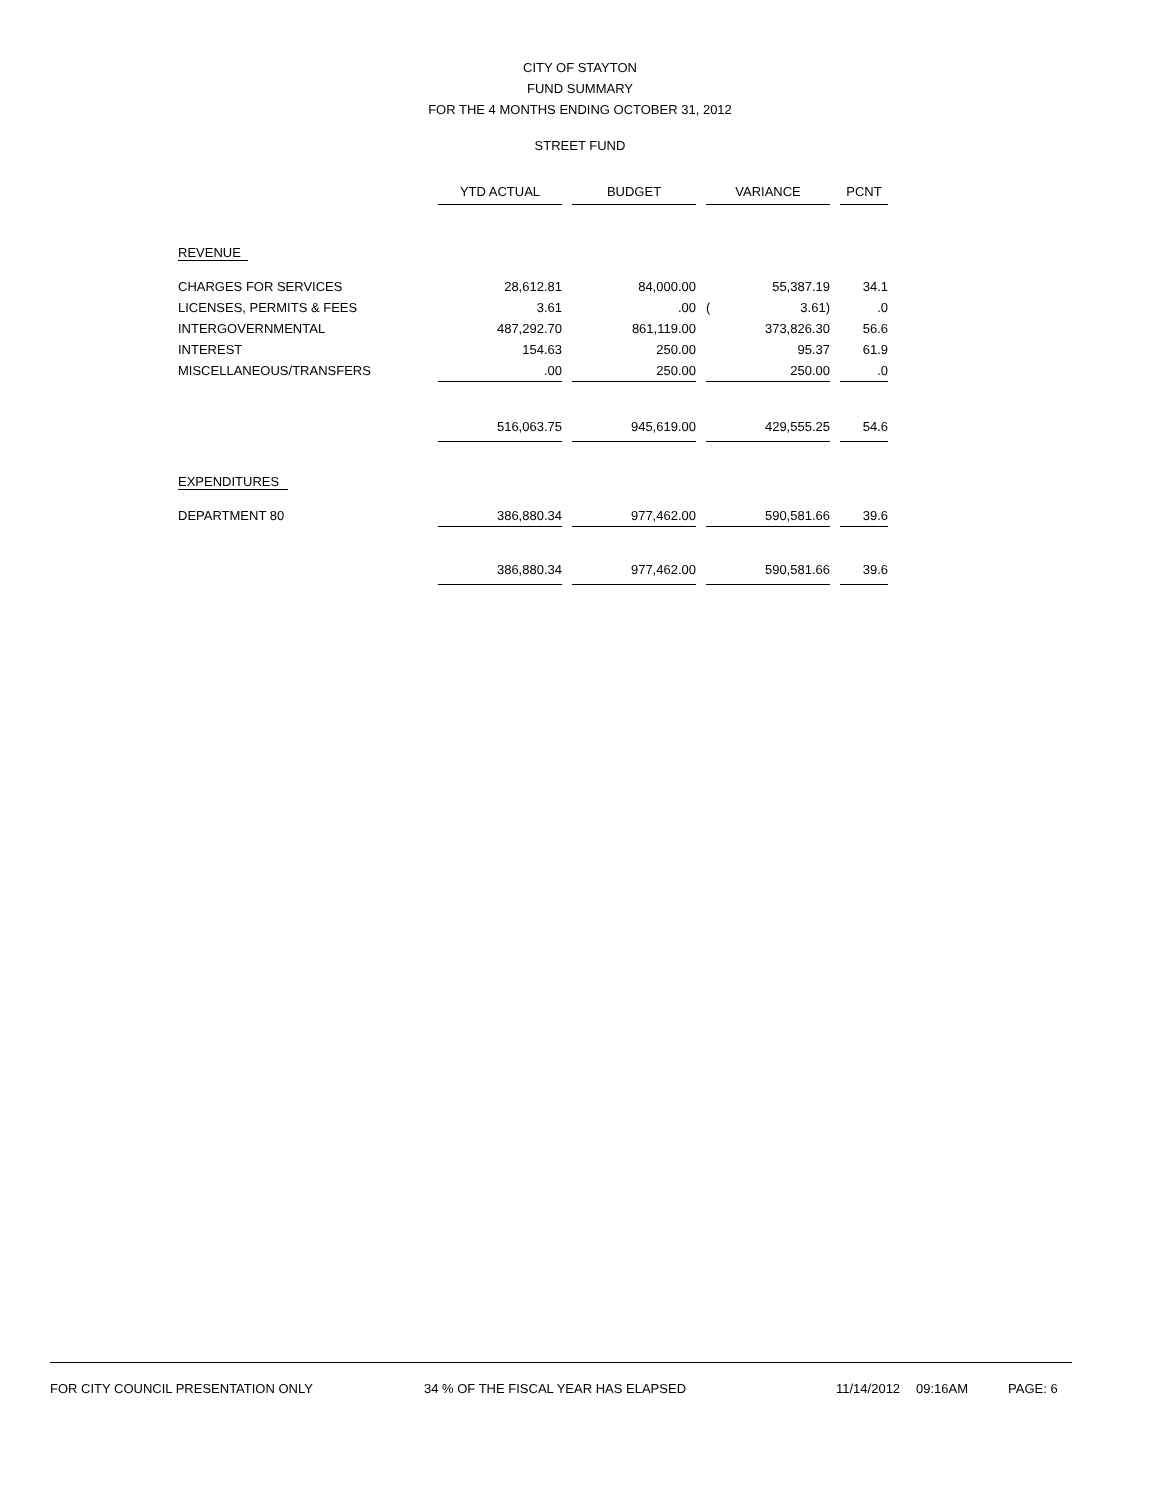CITY OF STAYTON
FUND SUMMARY
FOR THE 4 MONTHS ENDING OCTOBER 31, 2012
STREET FUND
| | YTD ACTUAL | | BUDGET | | VARIANCE | | | PCNT |
| --- | --- | --- | --- | --- | --- | --- | --- | --- |
| REVENUE | | | | | | | | |
| CHARGES FOR SERVICES | 28,612.81 | | 84,000.00 | | | 55,387.19 | | 34.1 |
| LICENSES, PERMITS & FEES | 3.61 | | .00 | | ( | 3.61) | | .0 |
| INTERGOVERNMENTAL | 487,292.70 | | 861,119.00 | | | 373,826.30 | | 56.6 |
| INTEREST | 154.63 | | 250.00 | | | 95.37 | | 61.9 |
| MISCELLANEOUS/TRANSFERS | .00 | | 250.00 | | | 250.00 | | .0 |
| | 516,063.75 | | 945,619.00 | | | 429,555.25 | | 54.6 |
| EXPENDITURES | | | | | | | | |
| DEPARTMENT 80 | 386,880.34 | | 977,462.00 | | | 590,581.66 | | 39.6 |
| | 386,880.34 | | 977,462.00 | | | 590,581.66 | | 39.6 |
FOR CITY COUNCIL PRESENTATION ONLY 34 % OF THE FISCAL YEAR HAS ELAPSED 11/14/2012 09:16AM PAGE: 6